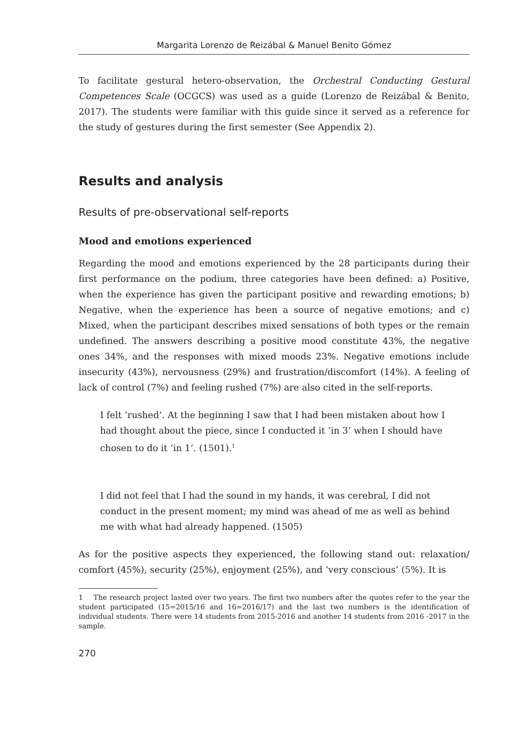Margarita Lorenzo de Reizábal & Manuel Benito Gómez
To facilitate gestural hetero-observation, the Orchestral Conducting Gestural Competences Scale (OCGCS) was used as a guide (Lorenzo de Reizábal & Benito, 2017). The students were familiar with this guide since it served as a reference for the study of gestures during the first semester (See Appendix 2).
Results and analysis
Results of pre-observational self-reports
Mood and emotions experienced
Regarding the mood and emotions experienced by the 28 participants during their first performance on the podium, three categories have been defined: a) Positive, when the experience has given the participant positive and rewarding emotions; b) Negative, when the experience has been a source of negative emotions; and c) Mixed, when the participant describes mixed sensations of both types or the remain undefined. The answers describing a positive mood constitute 43%, the negative ones 34%, and the responses with mixed moods 23%. Negative emotions include insecurity (43%), nervousness (29%) and frustration/discomfort (14%). A feeling of lack of control (7%) and feeling rushed (7%) are also cited in the self-reports.
I felt ‘rushed’. At the beginning I saw that I had been mistaken about how I had thought about the piece, since I conducted it ‘in 3’ when I should have chosen to do it ‘in 1’. (1501).<sup>1</sup>
I did not feel that I had the sound in my hands, it was cerebral, I did not conduct in the present moment; my mind was ahead of me as well as behind me with what had already happened. (1505)
As for the positive aspects they experienced, the following stand out: relaxation/ comfort (45%), security (25%), enjoyment (25%), and ‘very conscious’ (5%). It is
1 The research project lasted over two years. The first two numbers after the quotes refer to the year the student participated (15=2015/16 and 16=2016/17) and the last two numbers is the identification of individual students. There were 14 students from 2015-2016 and another 14 students from 2016 -2017 in the sample.
270